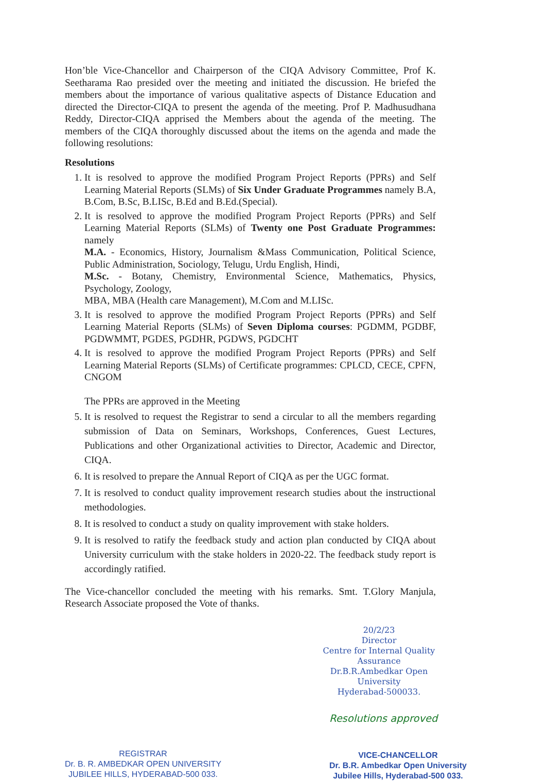Hon’ble Vice-Chancellor and Chairperson of the CIQA Advisory Committee, Prof K. Seetharama Rao presided over the meeting and initiated the discussion. He briefed the members about the importance of various qualitative aspects of Distance Education and directed the Director-CIQA to present the agenda of the meeting. Prof P. Madhusudhana Reddy, Director-CIQA apprised the Members about the agenda of the meeting. The members of the CIQA thoroughly discussed about the items on the agenda and made the following resolutions:
Resolutions
1. It is resolved to approve the modified Program Project Reports (PPRs) and Self Learning Material Reports (SLMs) of Six Under Graduate Programmes namely B.A, B.Com, B.Sc, B.LISc, B.Ed and B.Ed.(Special).
2. It is resolved to approve the modified Program Project Reports (PPRs) and Self Learning Material Reports (SLMs) of Twenty one Post Graduate Programmes: namely
M.A. - Economics, History, Journalism &Mass Communication, Political Science, Public Administration, Sociology, Telugu, Urdu English, Hindi,
M.Sc. - Botany, Chemistry, Environmental Science, Mathematics, Physics, Psychology, Zoology,
MBA, MBA (Health care Management), M.Com and M.LISc.
3. It is resolved to approve the modified Program Project Reports (PPRs) and Self Learning Material Reports (SLMs) of Seven Diploma courses: PGDMM, PGDBF, PGDWMMT, PGDES, PGDHR, PGDWS, PGDCHT
4. It is resolved to approve the modified Program Project Reports (PPRs) and Self Learning Material Reports (SLMs) of Certificate programmes: CPLCD, CECE, CPFN, CNGOM
The PPRs are approved in the Meeting
5. It is resolved to request the Registrar to send a circular to all the members regarding submission of Data on Seminars, Workshops, Conferences, Guest Lectures, Publications and other Organizational activities to Director, Academic and Director, CIQA.
6. It is resolved to prepare the Annual Report of CIQA as per the UGC format.
7. It is resolved to conduct quality improvement research studies about the instructional methodologies.
8. It is resolved to conduct a study on quality improvement with stake holders.
9. It is resolved to ratify the feedback study and action plan conducted by CIQA about University curriculum with the stake holders in 2020-22. The feedback study report is accordingly ratified.
The Vice-chancellor concluded the meeting with his remarks. Smt. T.Glory Manjula, Research Associate proposed the Vote of thanks.
20/2/23
Director
Centre for Internal Quality Assurance
Dr.B.R.Ambedkar Open University
Hyderabad-500033.
REGISTRAR
Dr. B. R. AMBEDKAR OPEN UNIVERSITY
JUBILEE HILLS, HYDERABAD-500 033.
Resolutions approved
VICE-CHANCELLOR
Dr. B.R. Ambedkar Open University
Jubilee Hills, Hyderabad-500 033.